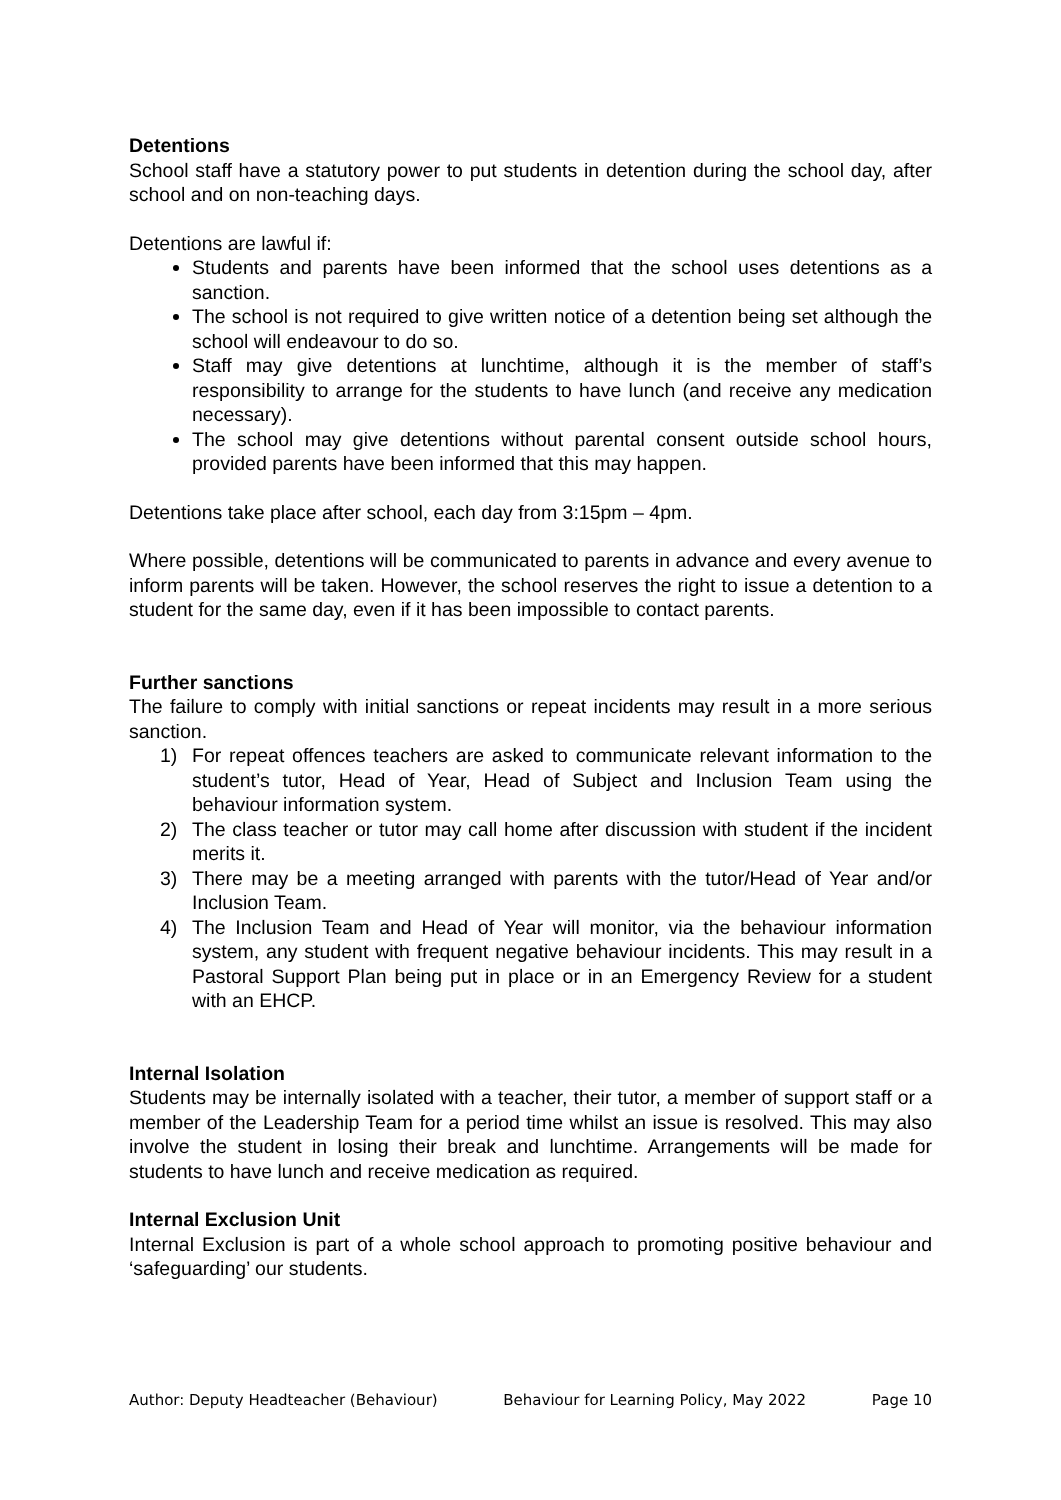Detentions
School staff have a statutory power to put students in detention during the school day, after school and on non-teaching days.
Detentions are lawful if:
Students and parents have been informed that the school uses detentions as a sanction.
The school is not required to give written notice of a detention being set although the school will endeavour to do so.
Staff may give detentions at lunchtime, although it is the member of staff’s responsibility to arrange for the students to have lunch (and receive any medication necessary).
The school may give detentions without parental consent outside school hours, provided parents have been informed that this may happen.
Detentions take place after school, each day from 3:15pm – 4pm.
Where possible, detentions will be communicated to parents in advance and every avenue to inform parents will be taken. However, the school reserves the right to issue a detention to a student for the same day, even if it has been impossible to contact parents.
Further sanctions
The failure to comply with initial sanctions or repeat incidents may result in a more serious sanction.
1) For repeat offences teachers are asked to communicate relevant information to the student’s tutor, Head of Year, Head of Subject and Inclusion Team using the behaviour information system.
2) The class teacher or tutor may call home after discussion with student if the incident merits it.
3) There may be a meeting arranged with parents with the tutor/Head of Year and/or Inclusion Team.
4) The Inclusion Team and Head of Year will monitor, via the behaviour information system, any student with frequent negative behaviour incidents. This may result in a Pastoral Support Plan being put in place or in an Emergency Review for a student with an EHCP.
Internal Isolation
Students may be internally isolated with a teacher, their tutor, a member of support staff or a member of the Leadership Team for a period time whilst an issue is resolved. This may also involve the student in losing their break and lunchtime. Arrangements will be made for students to have lunch and receive medication as required.
Internal Exclusion Unit
Internal Exclusion is part of a whole school approach to promoting positive behaviour and ‘safeguarding’ our students.
Author: Deputy Headteacher (Behaviour) Behaviour for Learning Policy, May 2022 Page 10